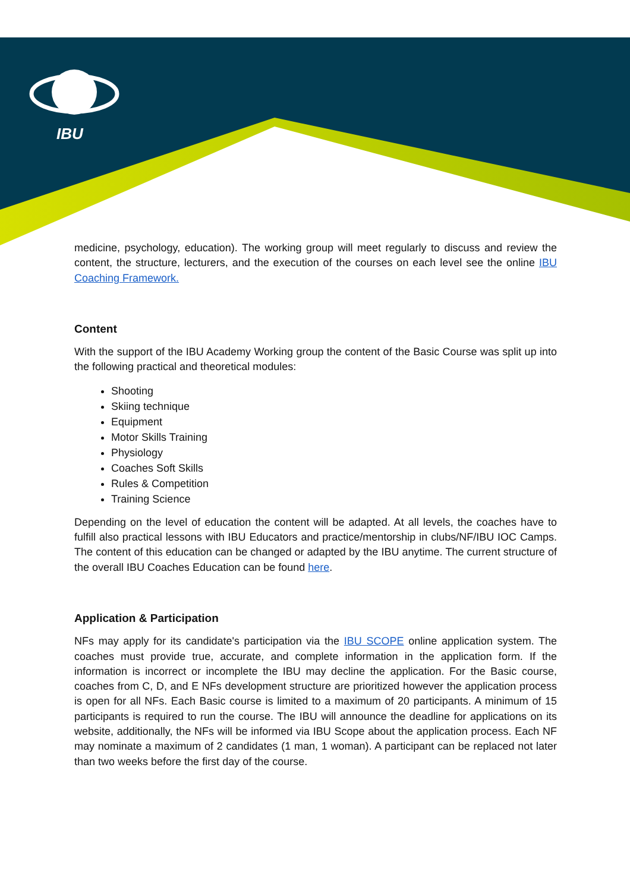IBU
medicine, psychology, education). The working group will meet regularly to discuss and review the content, the structure, lecturers, and the execution of the courses on each level see the online IBU Coaching Framework.
Content
With the support of the IBU Academy Working group the content of the Basic Course was split up into the following practical and theoretical modules:
Shooting
Skiing technique
Equipment
Motor Skills Training
Physiology
Coaches Soft Skills
Rules & Competition
Training Science
Depending on the level of education the content will be adapted. At all levels, the coaches have to fulfill also practical lessons with IBU Educators and practice/mentorship in clubs/NF/IBU IOC Camps. The content of this education can be changed or adapted by the IBU anytime. The current structure of the overall IBU Coaches Education can be found here.
Application & Participation
NFs may apply for its candidate's participation via the IBU SCOPE online application system. The coaches must provide true, accurate, and complete information in the application form. If the information is incorrect or incomplete the IBU may decline the application. For the Basic course, coaches from C, D, and E NFs development structure are prioritized however the application process is open for all NFs. Each Basic course is limited to a maximum of 20 participants. A minimum of 15 participants is required to run the course. The IBU will announce the deadline for applications on its website, additionally, the NFs will be informed via IBU Scope about the application process. Each NF may nominate a maximum of 2 candidates (1 man, 1 woman). A participant can be replaced not later than two weeks before the first day of the course.